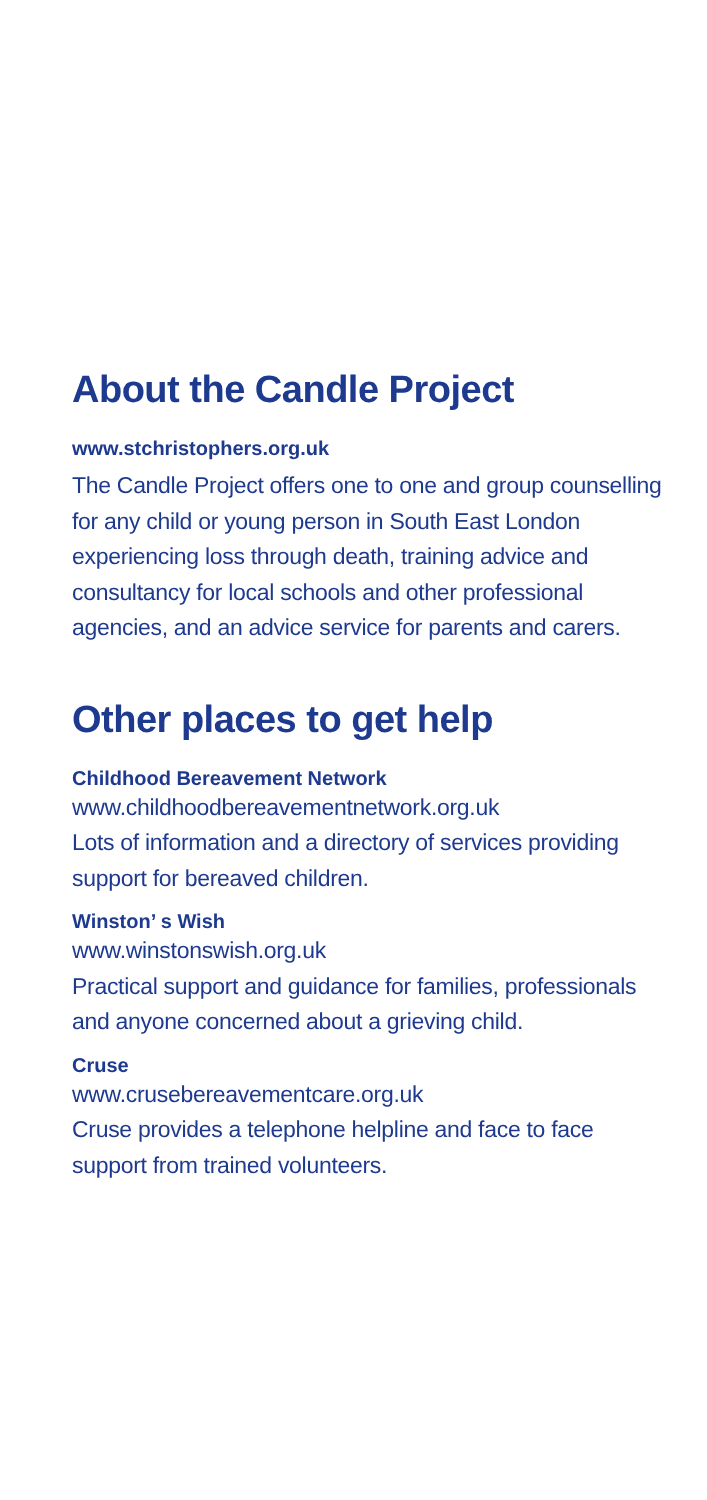About the Candle Project
www.stchristophers.org.uk
The Candle Project offers one to one and group counselling for any child or young person in South East London experiencing loss through death, training advice and consultancy for local schools and other professional agencies, and an advice service for parents and carers.
Other places to get help
Childhood Bereavement Network
www.childhoodbereavementnetwork.org.uk
Lots of information and a directory of services providing support for bereaved children.
Winston’ s Wish
www.winstonswish.org.uk
Practical support and guidance for families, professionals and anyone concerned about a grieving child.
Cruse
www.crusebereavementcare.org.uk
Cruse provides a telephone helpline and face to face support from trained volunteers.